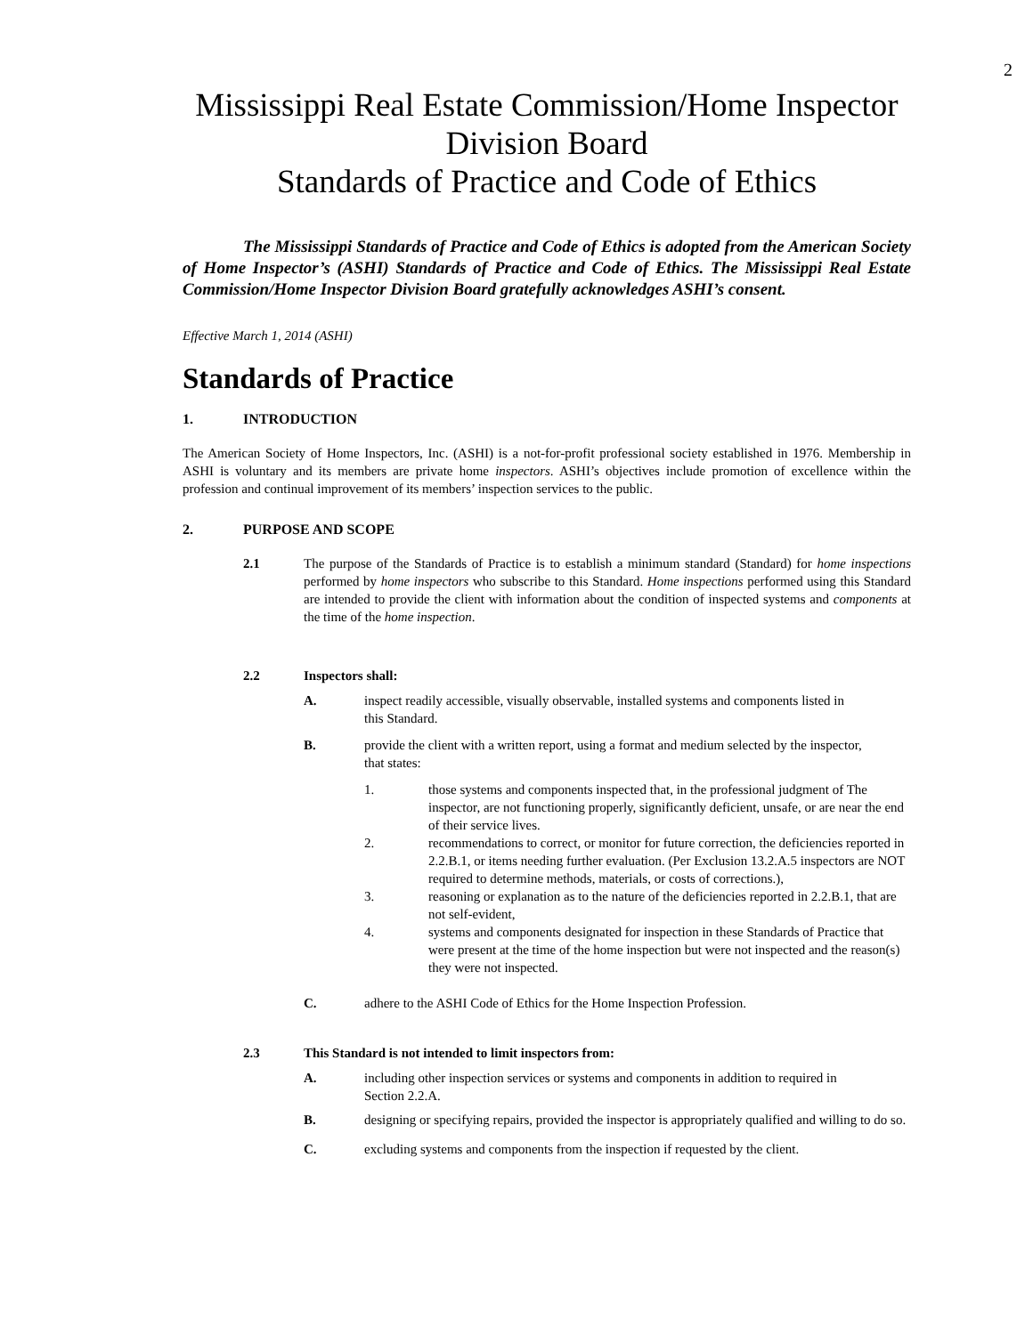2
Mississippi Real Estate Commission/Home Inspector Division Board
Standards of Practice and Code of Ethics
The Mississippi Standards of Practice and Code of Ethics is adopted from the American Society of Home Inspector’s (ASHI) Standards of Practice and Code of Ethics. The Mississippi Real Estate Commission/Home Inspector Division Board gratefully acknowledges ASHI’s consent.
Effective March 1, 2014 (ASHI)
Standards of Practice
1. INTRODUCTION
The American Society of Home Inspectors, Inc. (ASHI) is a not-for-profit professional society established in 1976. Membership in ASHI is voluntary and its members are private home inspectors. ASHI’s objectives include promotion of excellence within the profession and continual improvement of its members’ inspection services to the public.
2. PURPOSE AND SCOPE
2.1 The purpose of the Standards of Practice is to establish a minimum standard (Standard) for home inspections performed by home inspectors who subscribe to this Standard. Home inspections performed using this Standard are intended to provide the client with information about the condition of inspected systems and components at the time of the home inspection.
2.2 Inspectors shall:
A. inspect readily accessible, visually observable, installed systems and components listed in this Standard.
B. provide the client with a written report, using a format and medium selected by the inspector, that states:
1. those systems and components inspected that, in the professional judgment of The inspector, are not functioning properly, significantly deficient, unsafe, or are near the end of their service lives.
2. recommendations to correct, or monitor for future correction, the deficiencies reported in 2.2.B.1, or items needing further evaluation. (Per Exclusion 13.2.A.5 inspectors are NOT required to determine methods, materials, or costs of corrections.),
3. reasoning or explanation as to the nature of the deficiencies reported in 2.2.B.1, that are not self-evident,
4. systems and components designated for inspection in these Standards of Practice that were present at the time of the home inspection but were not inspected and the reason(s) they were not inspected.
C. adhere to the ASHI Code of Ethics for the Home Inspection Profession.
2.3 This Standard is not intended to limit inspectors from:
A. including other inspection services or systems and components in addition to required in Section 2.2.A.
B. designing or specifying repairs, provided the inspector is appropriately qualified and willing to do so.
C. excluding systems and components from the inspection if requested by the client.